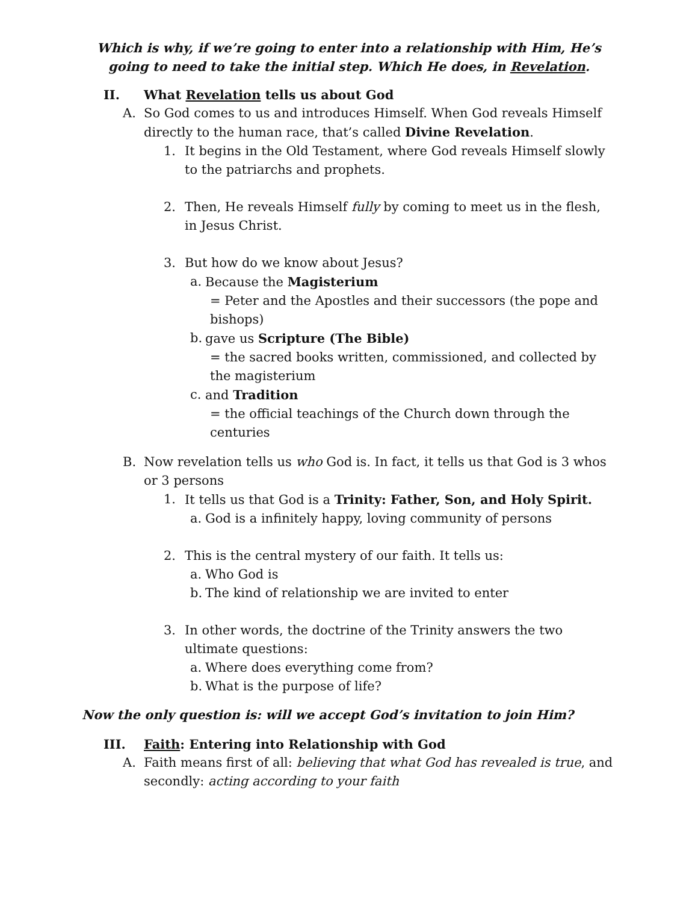Which is why, if we’re going to enter into a relationship with Him, He’s going to need to take the initial step. Which He does, in Revelation.
II. What Revelation tells us about God
A. So God comes to us and introduces Himself. When God reveals Himself directly to the human race, that’s called Divine Revelation.
1. It begins in the Old Testament, where God reveals Himself slowly to the patriarchs and prophets.
2. Then, He reveals Himself fully by coming to meet us in the flesh, in Jesus Christ.
3. But how do we know about Jesus?
a. Because the Magisterium
= Peter and the Apostles and their successors (the pope and bishops)
b. gave us Scripture (The Bible)
= the sacred books written, commissioned, and collected by the magisterium
c. and Tradition
= the official teachings of the Church down through the centuries
B. Now revelation tells us who God is. In fact, it tells us that God is 3 whos or 3 persons
1. It tells us that God is a Trinity: Father, Son, and Holy Spirit.
a. God is a infinitely happy, loving community of persons
2. This is the central mystery of our faith. It tells us:
a. Who God is
b. The kind of relationship we are invited to enter
3. In other words, the doctrine of the Trinity answers the two ultimate questions:
a. Where does everything come from?
b. What is the purpose of life?
Now the only question is: will we accept God’s invitation to join Him?
III. Faith: Entering into Relationship with God
A. Faith means first of all: believing that what God has revealed is true, and secondly: acting according to your faith